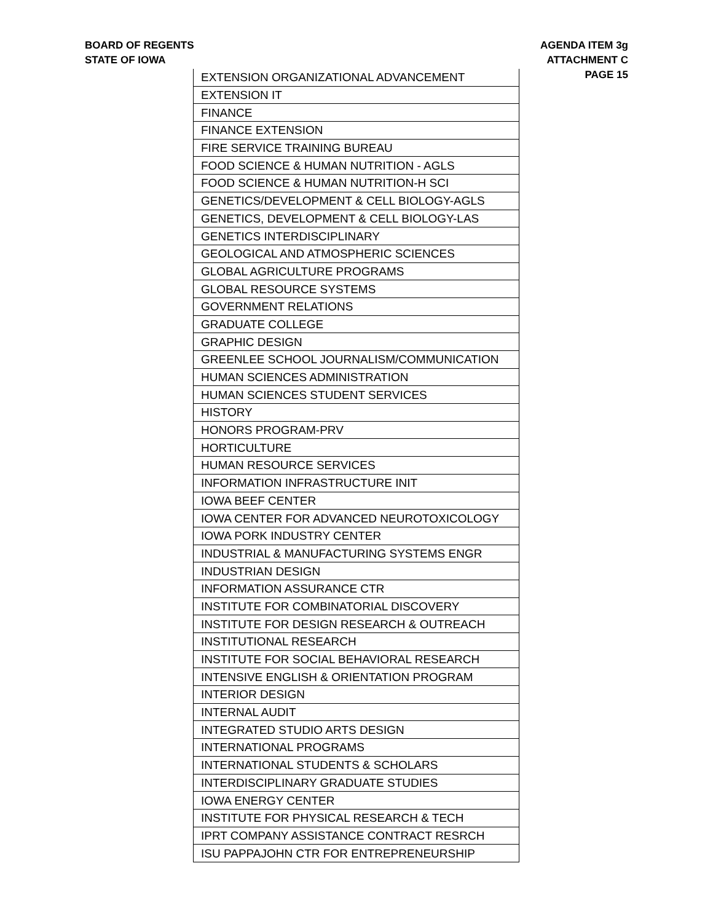BOARD OF REGENTS
STATE OF IOWA
AGENDA ITEM 3g
ATTACHMENT C
PAGE 15
| EXTENSION ORGANIZATIONAL ADVANCEMENT |
| EXTENSION IT |
| FINANCE |
| FINANCE EXTENSION |
| FIRE SERVICE TRAINING BUREAU |
| FOOD SCIENCE & HUMAN NUTRITION - AGLS |
| FOOD SCIENCE & HUMAN NUTRITION-H SCI |
| GENETICS/DEVELOPMENT & CELL BIOLOGY-AGLS |
| GENETICS, DEVELOPMENT & CELL BIOLOGY-LAS |
| GENETICS INTERDISCIPLINARY |
| GEOLOGICAL AND ATMOSPHERIC SCIENCES |
| GLOBAL AGRICULTURE PROGRAMS |
| GLOBAL RESOURCE SYSTEMS |
| GOVERNMENT RELATIONS |
| GRADUATE COLLEGE |
| GRAPHIC DESIGN |
| GREENLEE SCHOOL JOURNALISM/COMMUNICATION |
| HUMAN SCIENCES ADMINISTRATION |
| HUMAN SCIENCES STUDENT SERVICES |
| HISTORY |
| HONORS PROGRAM-PRV |
| HORTICULTURE |
| HUMAN RESOURCE SERVICES |
| INFORMATION INFRASTRUCTURE INIT |
| IOWA BEEF CENTER |
| IOWA CENTER FOR ADVANCED NEUROTOXICOLOGY |
| IOWA PORK INDUSTRY CENTER |
| INDUSTRIAL & MANUFACTURING SYSTEMS ENGR |
| INDUSTRIAN DESIGN |
| INFORMATION ASSURANCE CTR |
| INSTITUTE FOR COMBINATORIAL DISCOVERY |
| INSTITUTE FOR DESIGN RESEARCH & OUTREACH |
| INSTITUTIONAL RESEARCH |
| INSTITUTE FOR SOCIAL BEHAVIORAL RESEARCH |
| INTENSIVE ENGLISH & ORIENTATION PROGRAM |
| INTERIOR DESIGN |
| INTERNAL AUDIT |
| INTEGRATED STUDIO ARTS DESIGN |
| INTERNATIONAL PROGRAMS |
| INTERNATIONAL STUDENTS & SCHOLARS |
| INTERDISCIPLINARY GRADUATE STUDIES |
| IOWA ENERGY CENTER |
| INSTITUTE FOR PHYSICAL RESEARCH & TECH |
| IPRT COMPANY ASSISTANCE CONTRACT RESRCH |
| ISU PAPPAJOHN CTR FOR ENTREPRENEURSHIP |